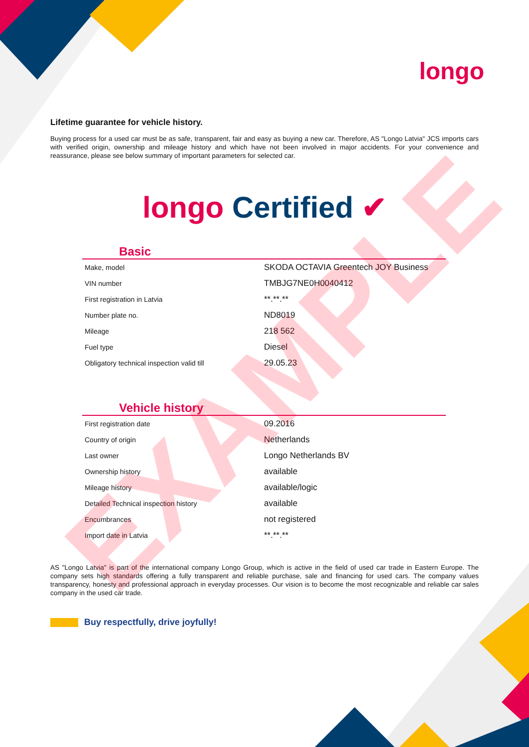longo
Lifetime guarantee for vehicle history.
Buying process for a used car must be as safe, transparent, fair and easy as buying a new car. Therefore, AS "Longo Latvia" JCS imports cars with verified origin, ownership and mileage history and which have not been involved in major accidents. For your convenience and reassurance, please see below summary of important parameters for selected car.
longo Certified ✔
Basic
| Make, model | SKODA OCTAVIA Greentech JOY Business |
| VIN number | TMBJG7NE0H0040412 |
| First registration in Latvia | **.**.** |
| Number plate no. | ND8019 |
| Mileage | 218 562 |
| Fuel type | Diesel |
| Obligatory technical inspection valid till | 29.05.23 |
Vehicle history
| First registration date | 09.2016 |
| Country of origin | Netherlands |
| Last owner | Longo Netherlands BV |
| Ownership history | available |
| Mileage history | available/logic |
| Detailed Technical inspection history | available |
| Encumbrances | not registered |
| Import date in Latvia | **.**.** |
AS "Longo Latvia" is part of the international company Longo Group, which is active in the field of used car trade in Eastern Europe. The company sets high standards offering a fully transparent and reliable purchase, sale and financing for used cars. The company values transparency, honesty and professional approach in everyday processes. Our vision is to become the most recognizable and reliable car sales company in the used car trade.
Buy respectfully, drive joyfully!
EXAMPLE